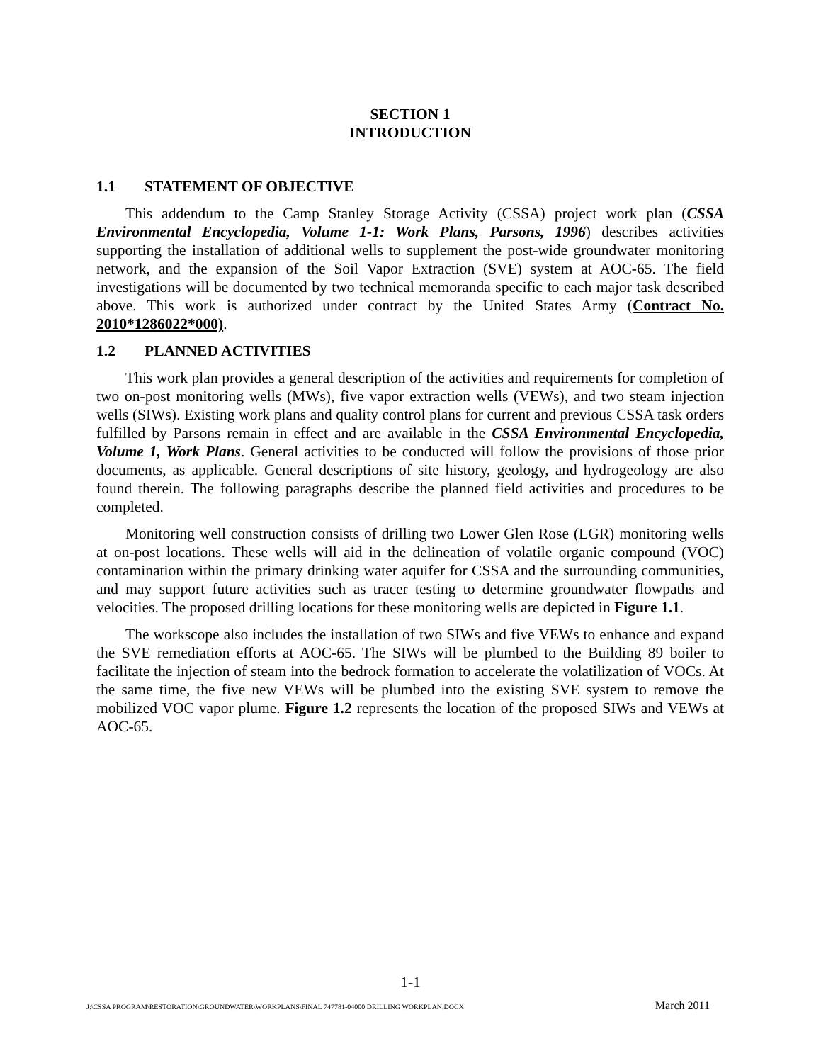SECTION 1
INTRODUCTION
1.1 STATEMENT OF OBJECTIVE
This addendum to the Camp Stanley Storage Activity (CSSA) project work plan (CSSA Environmental Encyclopedia, Volume 1-1: Work Plans, Parsons, 1996) describes activities supporting the installation of additional wells to supplement the post-wide groundwater monitoring network, and the expansion of the Soil Vapor Extraction (SVE) system at AOC-65. The field investigations will be documented by two technical memoranda specific to each major task described above. This work is authorized under contract by the United States Army (Contract No. 2010*1286022*000).
1.2 PLANNED ACTIVITIES
This work plan provides a general description of the activities and requirements for completion of two on-post monitoring wells (MWs), five vapor extraction wells (VEWs), and two steam injection wells (SIWs). Existing work plans and quality control plans for current and previous CSSA task orders fulfilled by Parsons remain in effect and are available in the CSSA Environmental Encyclopedia, Volume 1, Work Plans. General activities to be conducted will follow the provisions of those prior documents, as applicable. General descriptions of site history, geology, and hydrogeology are also found therein. The following paragraphs describe the planned field activities and procedures to be completed.
Monitoring well construction consists of drilling two Lower Glen Rose (LGR) monitoring wells at on-post locations. These wells will aid in the delineation of volatile organic compound (VOC) contamination within the primary drinking water aquifer for CSSA and the surrounding communities, and may support future activities such as tracer testing to determine groundwater flowpaths and velocities. The proposed drilling locations for these monitoring wells are depicted in Figure 1.1.
The workscope also includes the installation of two SIWs and five VEWs to enhance and expand the SVE remediation efforts at AOC-65. The SIWs will be plumbed to the Building 89 boiler to facilitate the injection of steam into the bedrock formation to accelerate the volatilization of VOCs. At the same time, the five new VEWs will be plumbed into the existing SVE system to remove the mobilized VOC vapor plume. Figure 1.2 represents the location of the proposed SIWs and VEWs at AOC-65.
1-1
J:\CSSA PROGRAM\RESTORATION\GROUNDWATER\WORKPLANS\FINAL 747781-04000 DRILLING WORKPLAN.DOCX March 2011